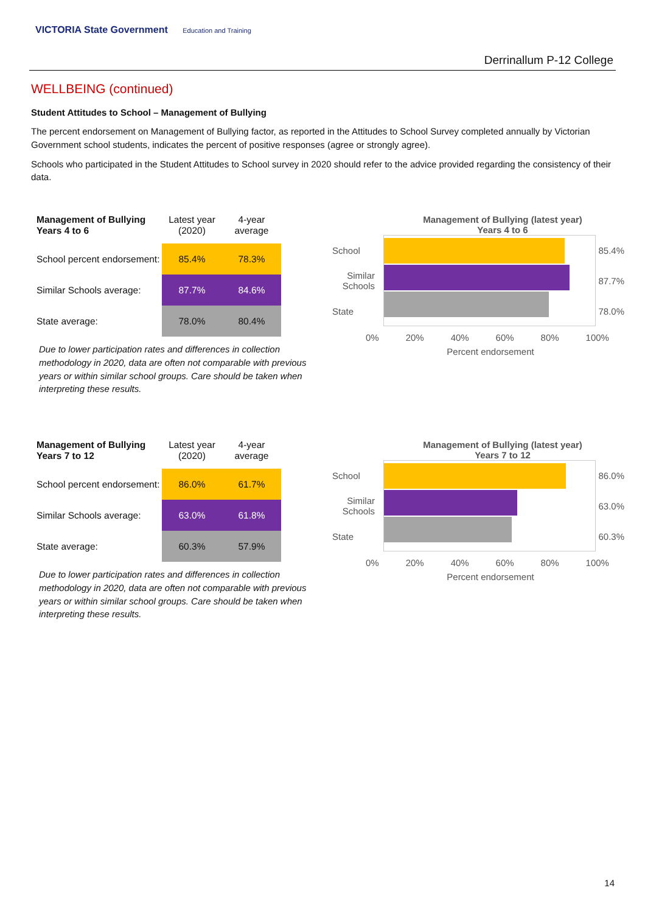VICTORIA State Government Education and Training
Derrinallum P-12 College
WELLBEING (continued)
Student Attitudes to School – Management of Bullying
The percent endorsement on Management of Bullying factor, as reported in the Attitudes to School Survey completed annually by Victorian Government school students, indicates the percent of positive responses (agree or strongly agree).
Schools who participated in the Student Attitudes to School survey in 2020 should refer to the advice provided regarding the consistency of their data.
| Management of Bullying Years 4 to 6 | Latest year (2020) | 4-year average |
| --- | --- | --- |
| School percent endorsement: | 85.4% | 78.3% |
| Similar Schools average: | 87.7% | 84.6% |
| State average: | 78.0% | 80.4% |
Due to lower participation rates and differences in collection methodology in 2020, data are often not comparable with previous years or within similar school groups. Care should be taken when interpreting these results.
Management of Bullying (latest year)
Years 4 to 6
School
Similar Schools
State
85.4%
87.7%
78.0%
0% 20% 40% 60% 80% 100%
Percent endorsement
| Management of Bullying Years 7 to 12 | Latest year (2020) | 4-year average |
| --- | --- | --- |
| School percent endorsement: | 86.0% | 61.7% |
| Similar Schools average: | 63.0% | 61.8% |
| State average: | 60.3% | 57.9% |
Due to lower participation rates and differences in collection methodology in 2020, data are often not comparable with previous years or within similar school groups. Care should be taken when interpreting these results.
Management of Bullying (latest year)
Years 7 to 12
School
Similar Schools
State
86.0%
63.0%
60.3%
0% 20% 40% 60% 80% 100%
Percent endorsement
14